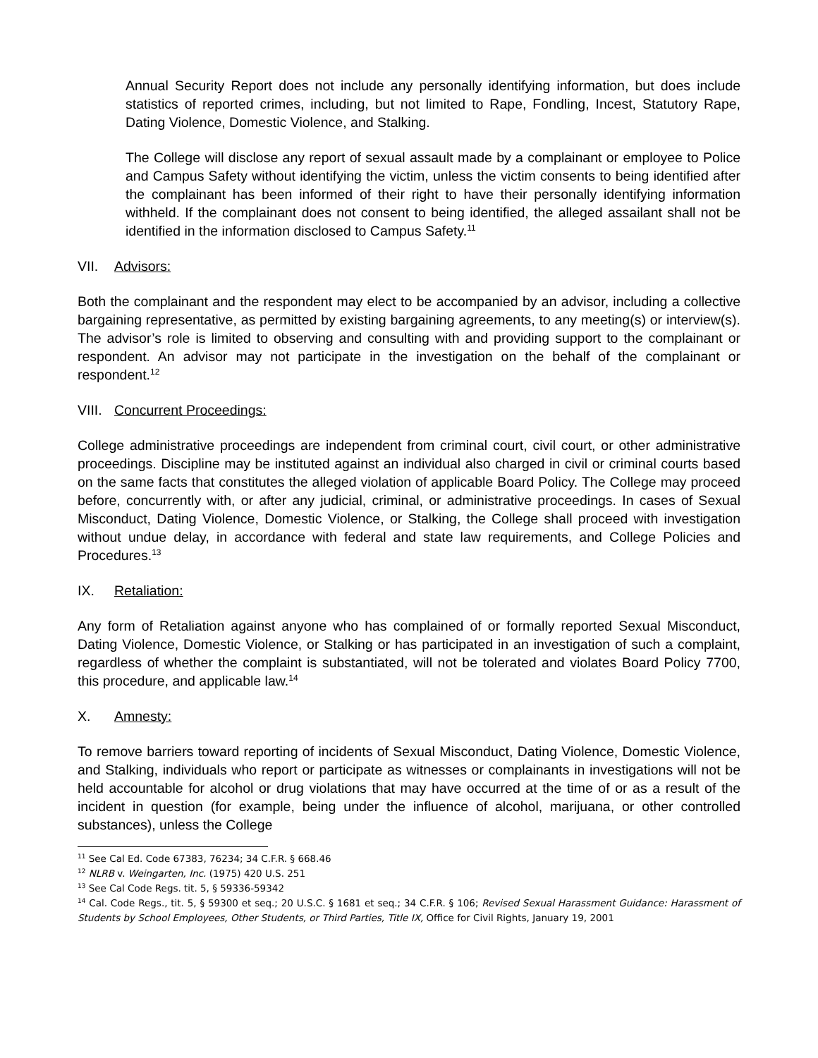Annual Security Report does not include any personally identifying information, but does include statistics of reported crimes, including, but not limited to Rape, Fondling, Incest, Statutory Rape, Dating Violence, Domestic Violence, and Stalking.
The College will disclose any report of sexual assault made by a complainant or employee to Police and Campus Safety without identifying the victim, unless the victim consents to being identified after the complainant has been informed of their right to have their personally identifying information withheld. If the complainant does not consent to being identified, the alleged assailant shall not be identified in the information disclosed to Campus Safety.<sup>11</sup>
VII. Advisors:
Both the complainant and the respondent may elect to be accompanied by an advisor, including a collective bargaining representative, as permitted by existing bargaining agreements, to any meeting(s) or interview(s). The advisor’s role is limited to observing and consulting with and providing support to the complainant or respondent. An advisor may not participate in the investigation on the behalf of the complainant or respondent.<sup>12</sup>
VIII. Concurrent Proceedings:
College administrative proceedings are independent from criminal court, civil court, or other administrative proceedings. Discipline may be instituted against an individual also charged in civil or criminal courts based on the same facts that constitutes the alleged violation of applicable Board Policy. The College may proceed before, concurrently with, or after any judicial, criminal, or administrative proceedings. In cases of Sexual Misconduct, Dating Violence, Domestic Violence, or Stalking, the College shall proceed with investigation without undue delay, in accordance with federal and state law requirements, and College Policies and Procedures.<sup>13</sup>
IX. Retaliation:
Any form of Retaliation against anyone who has complained of or formally reported Sexual Misconduct, Dating Violence, Domestic Violence, or Stalking or has participated in an investigation of such a complaint, regardless of whether the complaint is substantiated, will not be tolerated and violates Board Policy 7700, this procedure, and applicable law.<sup>14</sup>
X. Amnesty:
To remove barriers toward reporting of incidents of Sexual Misconduct, Dating Violence, Domestic Violence, and Stalking, individuals who report or participate as witnesses or complainants in investigations will not be held accountable for alcohol or drug violations that may have occurred at the time of or as a result of the incident in question (for example, being under the influence of alcohol, marijuana, or other controlled substances), unless the College
<sup>11</sup> See Cal Ed. Code 67383, 76234; 34 C.F.R. § 668.46
<sup>12</sup> NLRB v. Weingarten, Inc. (1975) 420 U.S. 251
<sup>13</sup> See Cal Code Regs. tit. 5, § 59336-59342
<sup>14</sup> Cal. Code Regs., tit. 5, § 59300 et seq.; 20 U.S.C. § 1681 et seq.; 34 C.F.R. § 106; Revised Sexual Harassment Guidance: Harassment of Students by School Employees, Other Students, or Third Parties, Title IX, Office for Civil Rights, January 19, 2001